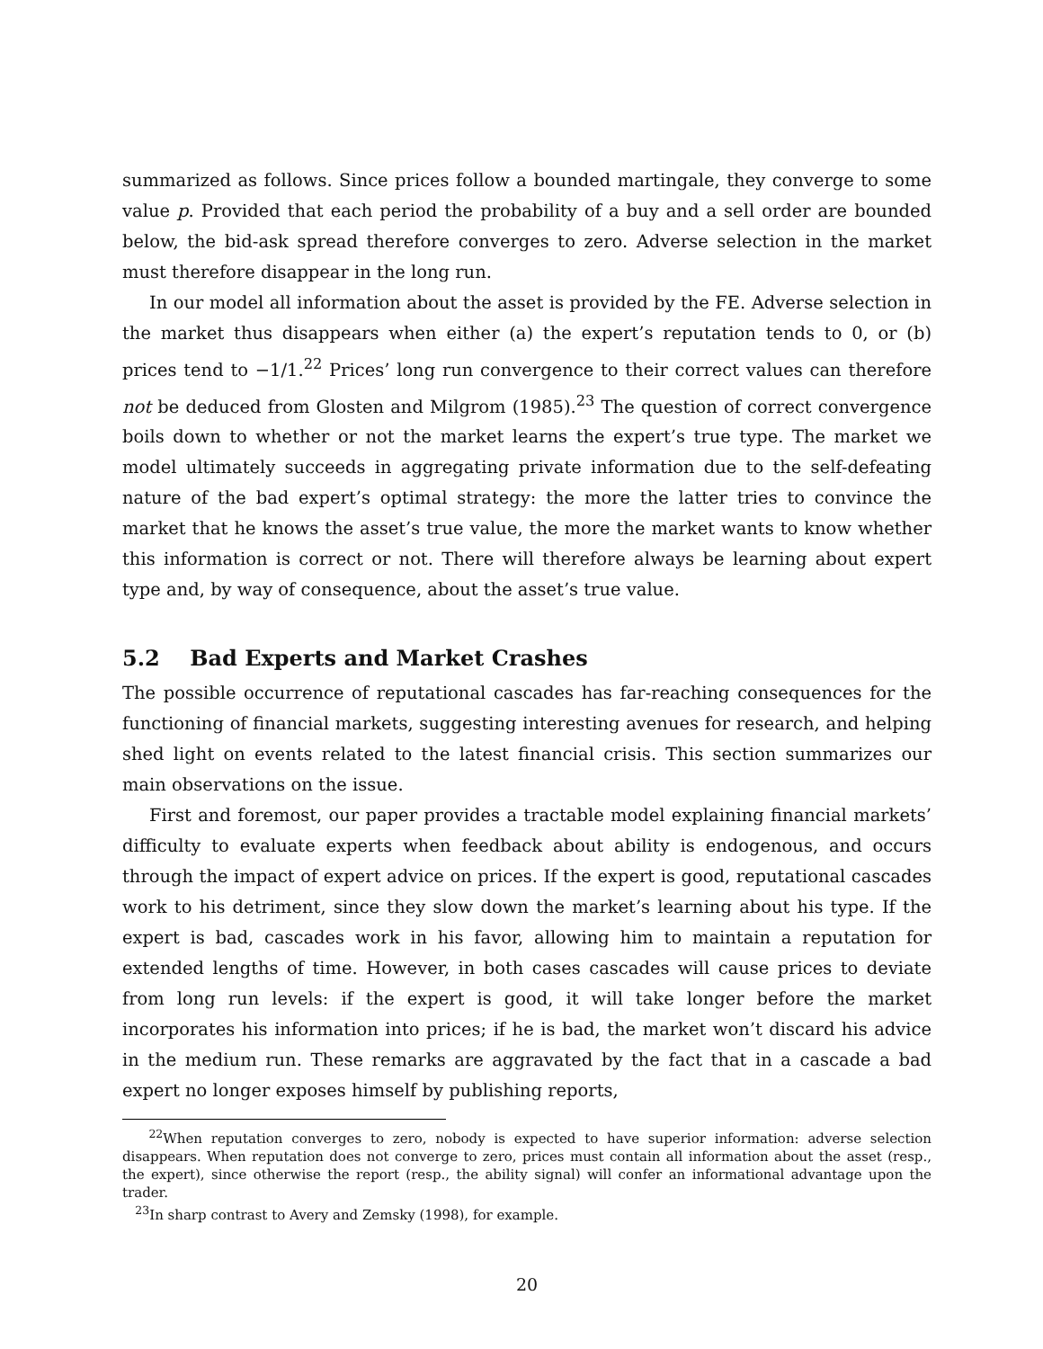summarized as follows. Since prices follow a bounded martingale, they converge to some value p. Provided that each period the probability of a buy and a sell order are bounded below, the bid-ask spread therefore converges to zero. Adverse selection in the market must therefore disappear in the long run.
In our model all information about the asset is provided by the FE. Adverse selection in the market thus disappears when either (a) the expert’s reputation tends to 0, or (b) prices tend to −1/1.<sup>22</sup> Prices’ long run convergence to their correct values can therefore not be deduced from Glosten and Milgrom (1985).<sup>23</sup> The question of correct convergence boils down to whether or not the market learns the expert’s true type. The market we model ultimately succeeds in aggregating private information due to the self-defeating nature of the bad expert’s optimal strategy: the more the latter tries to convince the market that he knows the asset’s true value, the more the market wants to know whether this information is correct or not. There will therefore always be learning about expert type and, by way of consequence, about the asset’s true value.
5.2 Bad Experts and Market Crashes
The possible occurrence of reputational cascades has far-reaching consequences for the functioning of financial markets, suggesting interesting avenues for research, and helping shed light on events related to the latest financial crisis. This section summarizes our main observations on the issue.
First and foremost, our paper provides a tractable model explaining financial markets’ difficulty to evaluate experts when feedback about ability is endogenous, and occurs through the impact of expert advice on prices. If the expert is good, reputational cascades work to his detriment, since they slow down the market’s learning about his type. If the expert is bad, cascades work in his favor, allowing him to maintain a reputation for extended lengths of time. However, in both cases cascades will cause prices to deviate from long run levels: if the expert is good, it will take longer before the market incorporates his information into prices; if he is bad, the market won’t discard his advice in the medium run. These remarks are aggravated by the fact that in a cascade a bad expert no longer exposes himself by publishing reports,
<sup>22</sup> When reputation converges to zero, nobody is expected to have superior information: adverse selection disappears. When reputation does not converge to zero, prices must contain all information about the asset (resp., the expert), since otherwise the report (resp., the ability signal) will confer an informational advantage upon the trader.
<sup>23</sup> In sharp contrast to Avery and Zemsky (1998), for example.
20